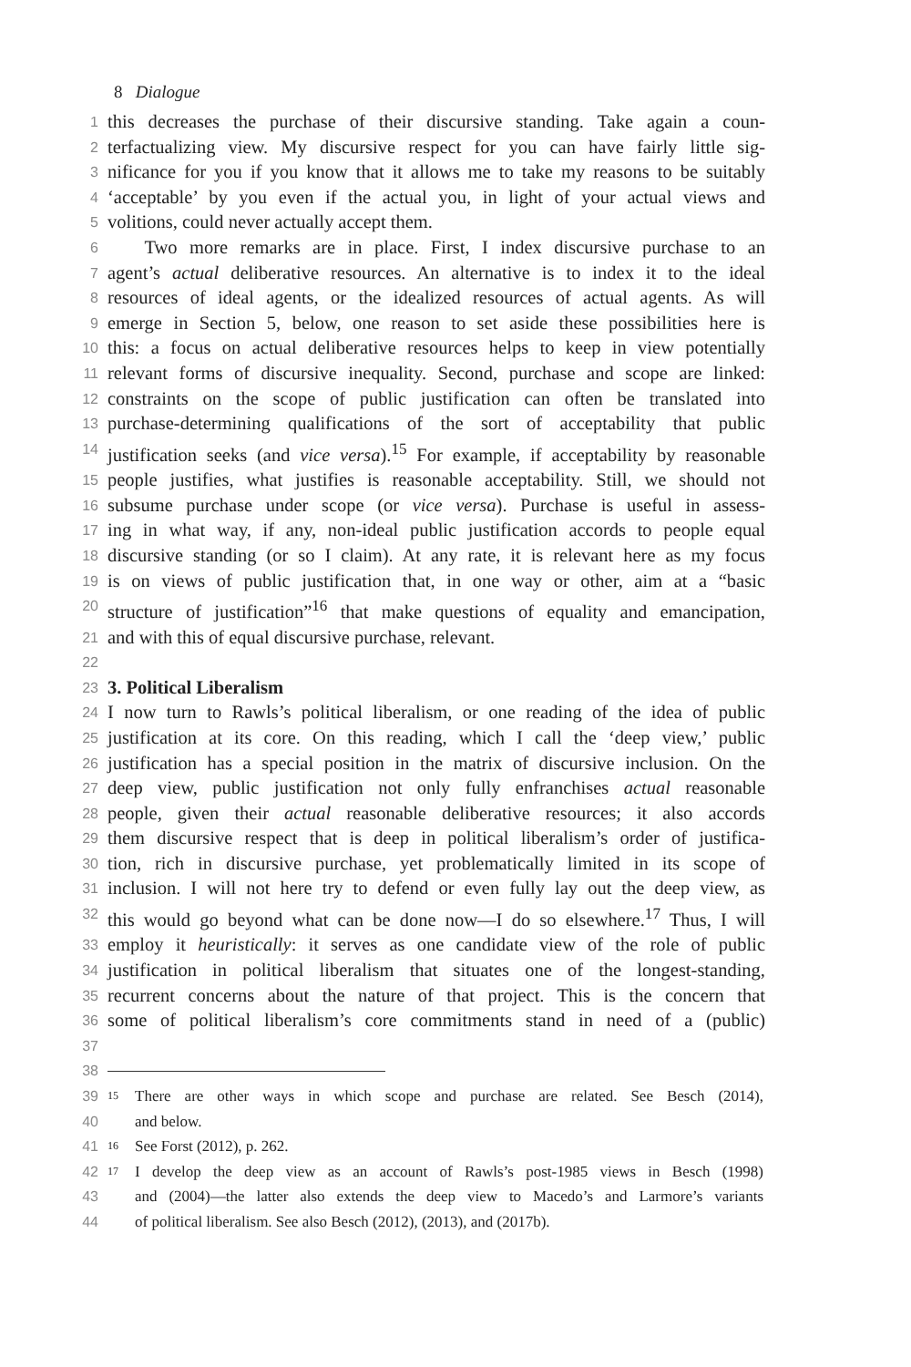8 Dialogue
1 this decreases the purchase of their discursive standing. Take again a coun-
2 terfactualizing view. My discursive respect for you can have fairly little sig-
3 nificance for you if you know that it allows me to take my reasons to be suitably
4 ‘acceptable’ by you even if the actual you, in light of your actual views and
5 volitions, could never actually accept them.
6 Two more remarks are in place. First, I index discursive purchase to an
7 agent’s actual deliberative resources. An alternative is to index it to the ideal
8 resources of ideal agents, or the idealized resources of actual agents. As will
9 emerge in Section 5, below, one reason to set aside these possibilities here is
10 this: a focus on actual deliberative resources helps to keep in view potentially
11 relevant forms of discursive inequality. Second, purchase and scope are linked:
12 constraints on the scope of public justification can often be translated into
13 purchase-determining qualifications of the sort of acceptability that public
14 justification seeks (and vice versa).<sup>15</sup> For example, if acceptability by reasonable
15 people justifies, what justifies is reasonable acceptability. Still, we should not
16 subsume purchase under scope (or vice versa). Purchase is useful in assess-
17 ing in what way, if any, non-ideal public justification accords to people equal
18 discursive standing (or so I claim). At any rate, it is relevant here as my focus
19 is on views of public justification that, in one way or other, aim at a “basic
20 structure of justification”<sup>16</sup> that make questions of equality and emancipation,
21 and with this of equal discursive purchase, relevant.
22
23 3. Political Liberalism
24 I now turn to Rawls’s political liberalism, or one reading of the idea of public
25 justification at its core. On this reading, which I call the ‘deep view,’ public
26 justification has a special position in the matrix of discursive inclusion. On the
27 deep view, public justification not only fully enfranchises actual reasonable
28 people, given their actual reasonable deliberative resources; it also accords
29 them discursive respect that is deep in political liberalism’s order of justifica-
30 tion, rich in discursive purchase, yet problematically limited in its scope of
31 inclusion. I will not here try to defend or even fully lay out the deep view, as
32 this would go beyond what can be done now—I do so elsewhere.<sup>17</sup> Thus, I will
33 employ it heuristically: it serves as one candidate view of the role of public
34 justification in political liberalism that situates one of the longest-standing,
35 recurrent concerns about the nature of that project. This is the concern that
36 some of political liberalism’s core commitments stand in need of a (public)
37
38
39 15 There are other ways in which scope and purchase are related. See Besch (2014),
40 and below.
41 16 See Forst (2012), p. 262.
42 17 I develop the deep view as an account of Rawls’s post-1985 views in Besch (1998)
43 and (2004)—the latter also extends the deep view to Macedo’s and Larmore’s variants
44 of political liberalism. See also Besch (2012), (2013), and (2017b).